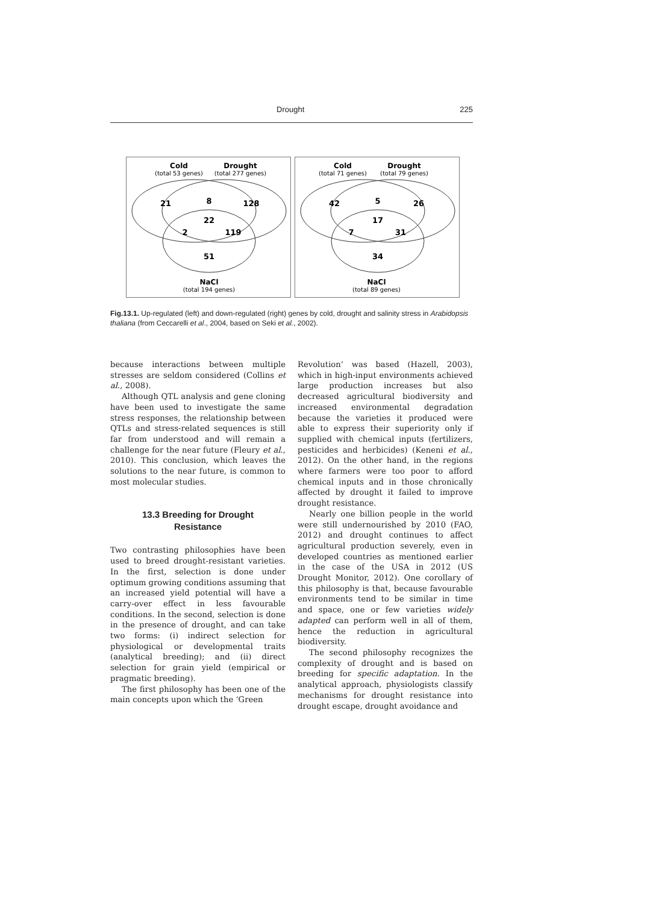Drought 225
Cold
(total 53 genes)
Drought
(total 277 genes)
21
8
128
22
2
119
51
NaCl
(total 194 genes)
Cold
(total 71 genes)
Drought
(total 79 genes)
42
5
26
17
7
31
34
NaCl
(total 89 genes)
Fig.13.1. Up-regulated (left) and down-regulated (right) genes by cold, drought and salinity stress in Arabidopsis thaliana (from Ceccarelli et al., 2004, based on Seki et al., 2002).
because interactions between multiple stresses are seldom considered (Collins et al., 2008).
Although QTL analysis and gene cloning have been used to investigate the same stress responses, the relationship between QTLs and stress-related sequences is still far from understood and will remain a challenge for the near future (Fleury et al., 2010). This conclusion, which leaves the solutions to the near future, is common to most molecular studies.
13.3 Breeding for Drought
Resistance
Two contrasting philosophies have been used to breed drought-resistant varieties. In the first, selection is done under optimum growing conditions assuming that an increased yield potential will have a carry-over effect in less favourable conditions. In the second, selection is done in the presence of drought, and can take two forms: (i) indirect selection for physiological or developmental traits (analytical breeding); and (ii) direct selection for grain yield (empirical or pragmatic breeding).
The first philosophy has been one of the main concepts upon which the ‘Green
Revolution’ was based (Hazell, 2003), which in high-input environments achieved large production increases but also decreased agricultural biodiversity and increased environmental degradation because the varieties it produced were able to express their superiority only if supplied with chemical inputs (fertilizers, pesticides and herbicides) (Keneni et al., 2012). On the other hand, in the regions where farmers were too poor to afford chemical inputs and in those chronically affected by drought it failed to improve drought resistance.
Nearly one billion people in the world were still undernourished by 2010 (FAO, 2012) and drought continues to affect agricultural production severely, even in developed countries as mentioned earlier in the case of the USA in 2012 (US Drought Monitor, 2012). One corollary of this philosophy is that, because favourable environments tend to be similar in time and space, one or few varieties widely adapted can perform well in all of them, hence the reduction in agricultural biodiversity.
The second philosophy recognizes the complexity of drought and is based on breeding for specific adaptation. In the analytical approach, physiologists classify mechanisms for drought resistance into drought escape, drought avoidance and